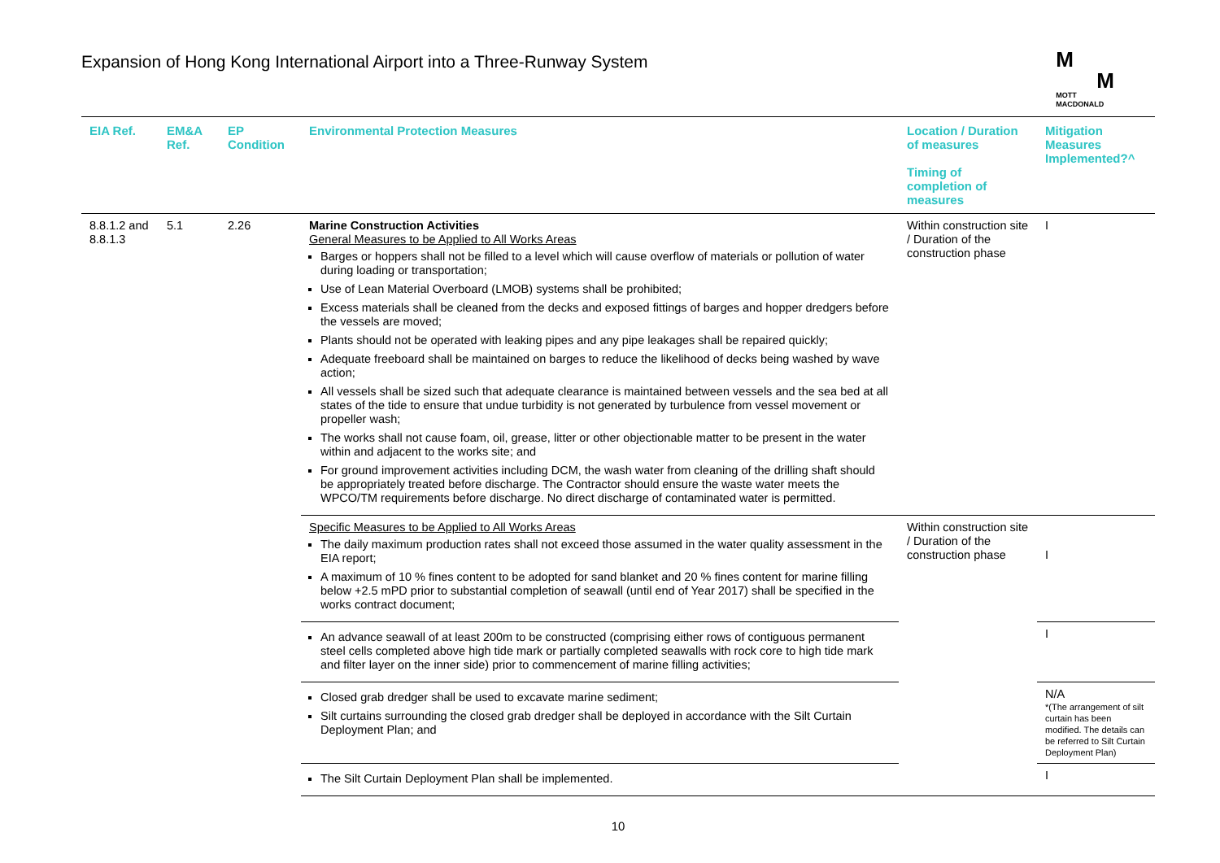Expansion of Hong Kong International Airport into a Three-Runway System
M
M
MOTT
MACDONALD
| EIA Ref. | EM&A Ref. | EP Condition | Environmental Protection Measures | Location / Duration of measures Timing of completion of measures | Mitigation Measures Implemented?^ |
| --- | --- | --- | --- | --- | --- |
| 8.8.1.2 and 8.8.1.3 | 5.1 | 2.26 | Marine Construction Activities General Measures to be Applied to All Works Areas Barges or hoppers shall not be filled to a level which will cause overflow of materials or pollution of water during loading or transportation; Use of Lean Material Overboard (LMOB) systems shall be prohibited; Excess materials shall be cleaned from the decks and exposed fittings of barges and hopper dredgers before the vessels are moved; Plants should not be operated with leaking pipes and any pipe leakages shall be repaired quickly; Adequate freeboard shall be maintained on barges to reduce the likelihood of decks being washed by wave action; All vessels shall be sized such that adequate clearance is maintained between vessels and the sea bed at all states of the tide to ensure that undue turbidity is not generated by turbulence from vessel movement or propeller wash; The works shall not cause foam, oil, grease, litter or other objectionable matter to be present in the water within and adjacent to the works site; and For ground improvement activities including DCM, the wash water from cleaning of the drilling shaft should be appropriately treated before discharge. The Contractor should ensure the waste water meets the WPCO/TM requirements before discharge. No direct discharge of contaminated water is permitted. | Within construction site / Duration of the construction phase | I |
| | | | Specific Measures to be Applied to All Works Areas The daily maximum production rates shall not exceed those assumed in the water quality assessment in the EIA report; A maximum of 10 % fines content to be adopted for sand blanket and 20 % fines content for marine filling below +2.5 mPD prior to substantial completion of seawall (until end of Year 2017) shall be specified in the works contract document; | Within construction site / Duration of the construction phase | I |
| | | | An advance seawall of at least 200m to be constructed (comprising either rows of contiguous permanent steel cells completed above high tide mark or partially completed seawalls with rock core to high tide mark and filter layer on the inner side) prior to commencement of marine filling activities; | | I |
| | | | Closed grab dredger shall be used to excavate marine sediment; Silt curtains surrounding the closed grab dredger shall be deployed in accordance with the Silt Curtain Deployment Plan; and | | N/A *(The arrangement of silt curtain has been modified. The details can be referred to Silt Curtain Deployment Plan) |
| | | | The Silt Curtain Deployment Plan shall be implemented. | | I |
10